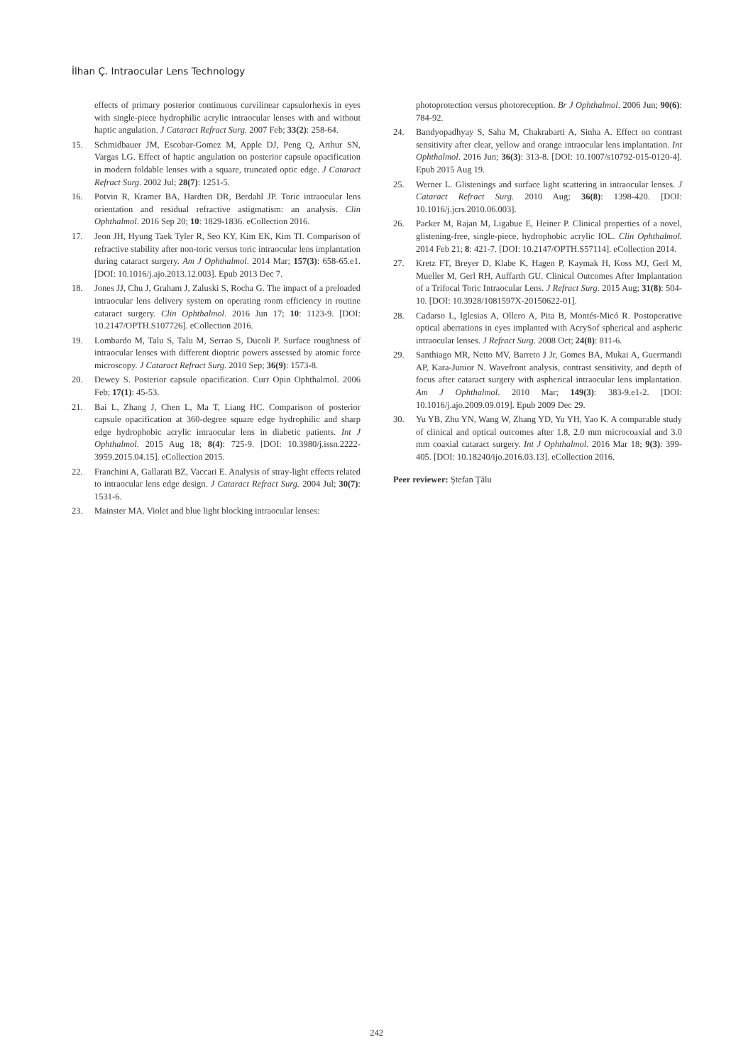İlhan Ç. Intraocular Lens Technology
effects of primary posterior continuous curvilinear capsulorhexis in eyes with single-piece hydrophilic acrylic intraocular lenses with and without haptic angulation. J Cataract Refract Surg. 2007 Feb; 33(2): 258-64.
15. Schmidbauer JM, Escobar-Gomez M, Apple DJ, Peng Q, Arthur SN, Vargas LG. Effect of haptic angulation on posterior capsule opacification in modern foldable lenses with a square, truncated optic edge. J Cataract Refract Surg. 2002 Jul; 28(7): 1251-5.
16. Potvin R, Kramer BA, Hardten DR, Berdahl JP. Toric intraocular lens orientation and residual refractive astigmatism: an analysis. Clin Ophthalmol. 2016 Sep 20; 10: 1829-1836. eCollection 2016.
17. Jeon JH, Hyung Taek Tyler R, Seo KY, Kim EK, Kim TI. Comparison of refractive stability after non-toric versus toric intraocular lens implantation during cataract surgery. Am J Ophthalmol. 2014 Mar; 157(3): 658-65.e1. [DOI: 10.1016/j.ajo.2013.12.003]. Epub 2013 Dec 7.
18. Jones JJ, Chu J, Graham J, Zaluski S, Rocha G. The impact of a preloaded intraocular lens delivery system on operating room efficiency in routine cataract surgery. Clin Ophthalmol. 2016 Jun 17; 10: 1123-9. [DOI: 10.2147/OPTH.S107726]. eCollection 2016.
19. Lombardo M, Talu S, Talu M, Serrao S, Ducoli P. Surface roughness of intraocular lenses with different dioptric powers assessed by atomic force microscopy. J Cataract Refract Surg. 2010 Sep; 36(9): 1573-8.
20. Dewey S. Posterior capsule opacification. Curr Opin Ophthalmol. 2006 Feb; 17(1): 45-53.
21. Bai L, Zhang J, Chen L, Ma T, Liang HC. Comparison of posterior capsule opacification at 360-degree square edge hydrophilic and sharp edge hydrophobic acrylic intraocular lens in diabetic patients. Int J Ophthalmol. 2015 Aug 18; 8(4): 725-9. [DOI: 10.3980/j.issn.2222-3959.2015.04.15]. eCollection 2015.
22. Franchini A, Gallarati BZ, Vaccari E. Analysis of stray-light effects related to intraocular lens edge design. J Cataract Refract Surg. 2004 Jul; 30(7): 1531-6.
23. Mainster MA. Violet and blue light blocking intraocular lenses:
photoprotection versus photoreception. Br J Ophthalmol. 2006 Jun; 90(6): 784-92.
24. Bandyopadhyay S, Saha M, Chakrabarti A, Sinha A. Effect on contrast sensitivity after clear, yellow and orange intraocular lens implantation. Int Ophthalmol. 2016 Jun; 36(3): 313-8. [DOI: 10.1007/s10792-015-0120-4]. Epub 2015 Aug 19.
25. Werner L. Glistenings and surface light scattering in intraocular lenses. J Cataract Refract Surg. 2010 Aug; 36(8): 1398-420. [DOI: 10.1016/j.jcrs.2010.06.003].
26. Packer M, Rajan M, Ligabue E, Heiner P. Clinical properties of a novel, glistening-free, single-piece, hydrophobic acrylic IOL. Clin Ophthalmol. 2014 Feb 21; 8: 421-7. [DOI: 10.2147/OPTH.S57114]. eCollection 2014.
27. Kretz FT, Breyer D, Klabe K, Hagen P, Kaymak H, Koss MJ, Gerl M, Mueller M, Gerl RH, Auffarth GU. Clinical Outcomes After Implantation of a Trifocal Toric Intraocular Lens. J Refract Surg. 2015 Aug; 31(8): 504-10. [DOI: 10.3928/1081597X-20150622-01].
28. Cadarso L, Iglesias A, Ollero A, Pita B, Montés-Micó R. Postoperative optical aberrations in eyes implanted with AcrySof spherical and aspheric intraocular lenses. J Refract Surg. 2008 Oct; 24(8): 811-6.
29. Santhiago MR, Netto MV, Barreto J Jr, Gomes BA, Mukai A, Guermandi AP, Kara-Junior N. Wavefront analysis, contrast sensitivity, and depth of focus after cataract surgery with aspherical intraocular lens implantation. Am J Ophthalmol. 2010 Mar; 149(3): 383-9.e1-2. [DOI: 10.1016/j.ajo.2009.09.019]. Epub 2009 Dec 29.
30. Yu YB, Zhu YN, Wang W, Zhang YD, Yu YH, Yao K. A comparable study of clinical and optical outcomes after 1.8, 2.0 mm microcoaxial and 3.0 mm coaxial cataract surgery. Int J Ophthalmol. 2016 Mar 18; 9(3): 399-405. [DOI: 10.18240/ijo.2016.03.13]. eCollection 2016.
Peer reviewer: Ştefan Ţălu
242